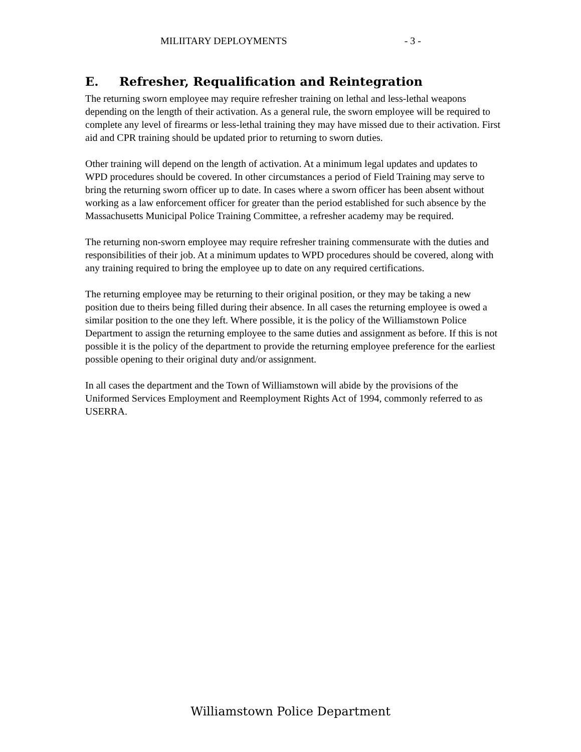MILIITARY DEPLOYMENTS - 3 -
E. Refresher, Requalification and Reintegration
The returning sworn employee may require refresher training on lethal and less-lethal weapons depending on the length of their activation. As a general rule, the sworn employee will be required to complete any level of firearms or less-lethal training they may have missed due to their activation. First aid and CPR training should be updated prior to returning to sworn duties.
Other training will depend on the length of activation. At a minimum legal updates and updates to WPD procedures should be covered. In other circumstances a period of Field Training may serve to bring the returning sworn officer up to date. In cases where a sworn officer has been absent without working as a law enforcement officer for greater than the period established for such absence by the Massachusetts Municipal Police Training Committee, a refresher academy may be required.
The returning non-sworn employee may require refresher training commensurate with the duties and responsibilities of their job. At a minimum updates to WPD procedures should be covered, along with any training required to bring the employee up to date on any required certifications.
The returning employee may be returning to their original position, or they may be taking a new position due to theirs being filled during their absence. In all cases the returning employee is owed a similar position to the one they left. Where possible, it is the policy of the Williamstown Police Department to assign the returning employee to the same duties and assignment as before. If this is not possible it is the policy of the department to provide the returning employee preference for the earliest possible opening to their original duty and/or assignment.
In all cases the department and the Town of Williamstown will abide by the provisions of the Uniformed Services Employment and Reemployment Rights Act of 1994, commonly referred to as USERRA.
Williamstown Police Department